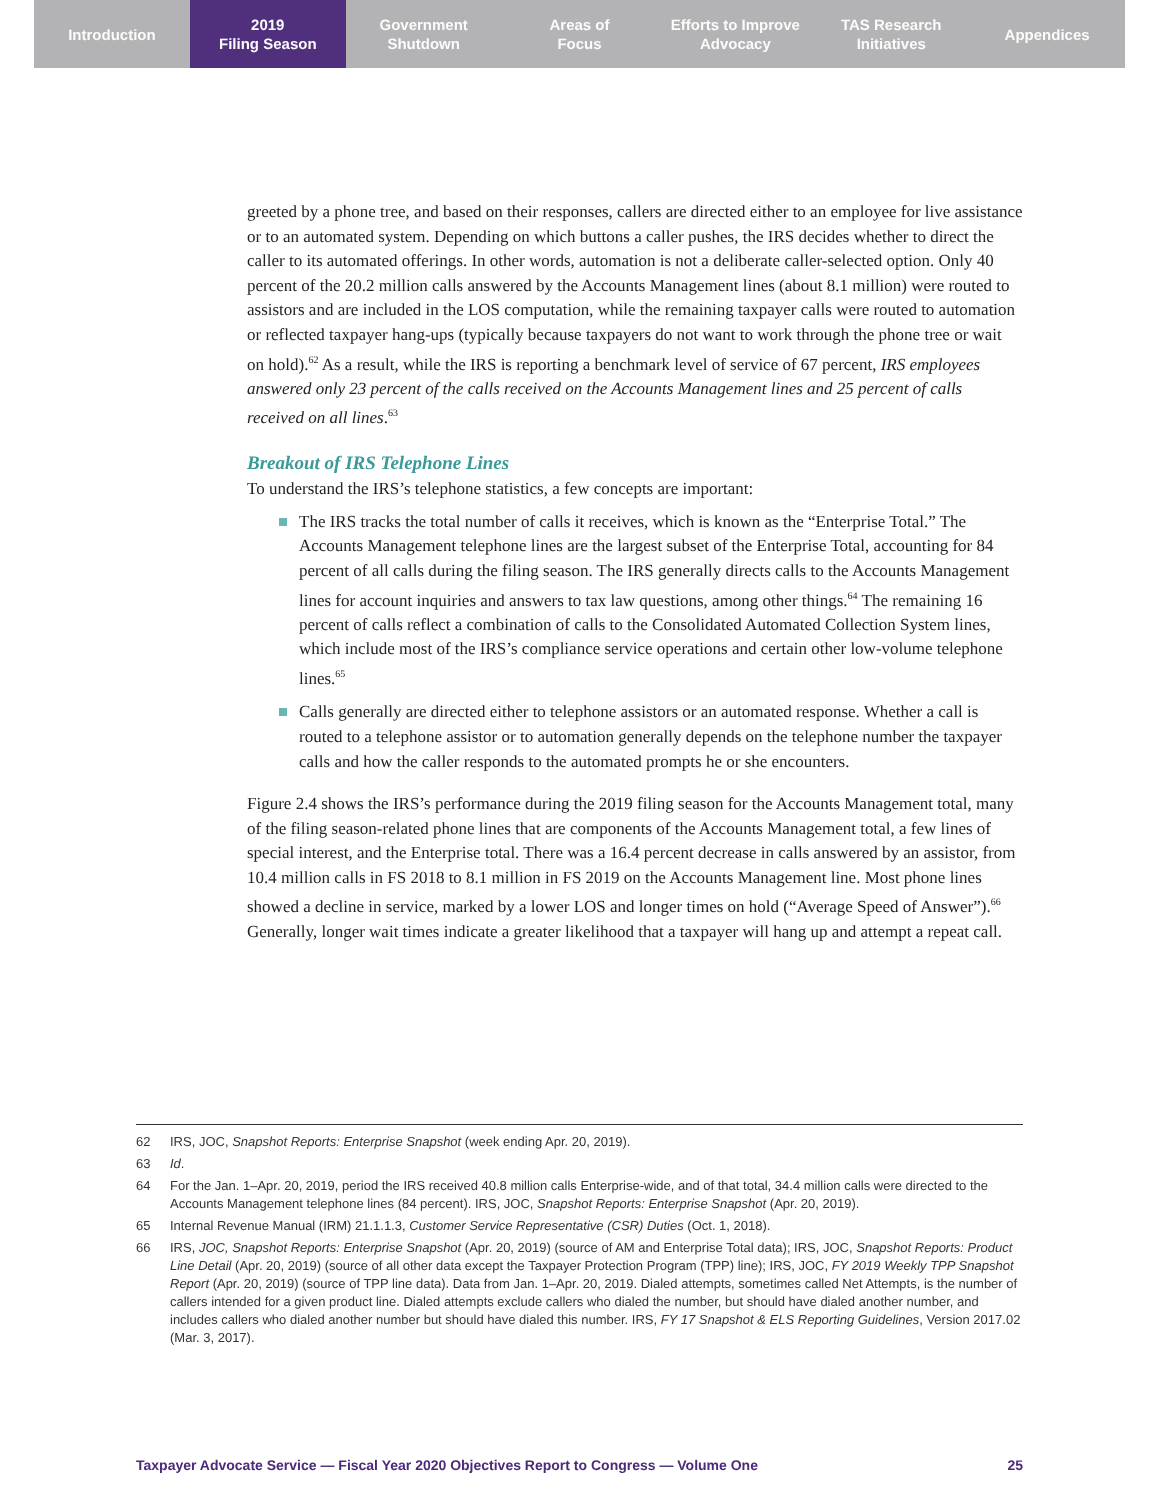Introduction 2019
Filing Season
Government
Shutdown
Areas of
Focus
Efforts to Improve
Advocacy
TAS Research
Initiatives
Appendices
greeted by a phone tree, and based on their responses, callers are directed either to an employee for live assistance or to an automated system. Depending on which buttons a caller pushes, the IRS decides whether to direct the caller to its automated offerings. In other words, automation is not a deliberate caller-selected option. Only 40 percent of the 20.2 million calls answered by the Accounts Management lines (about 8.1 million) were routed to assistors and are included in the LOS computation, while the remaining taxpayer calls were routed to automation or reflected taxpayer hang-ups (typically because taxpayers do not want to work through the phone tree or wait on hold).<sup>62</sup> As a result, while the IRS is reporting a benchmark level of service of 67 percent, IRS employees answered only 23 percent of the calls received on the Accounts Management lines and 25 percent of calls received on all lines.<sup>63</sup>
Breakout of IRS Telephone Lines
To understand the IRS’s telephone statistics, a few concepts are important:
The IRS tracks the total number of calls it receives, which is known as the “Enterprise Total.” The Accounts Management telephone lines are the largest subset of the Enterprise Total, accounting for 84 percent of all calls during the filing season. The IRS generally directs calls to the Accounts Management lines for account inquiries and answers to tax law questions, among other things.<sup>64</sup> The remaining 16 percent of calls reflect a combination of calls to the Consolidated Automated Collection System lines, which include most of the IRS’s compliance service operations and certain other low-volume telephone lines.<sup>65</sup>
Calls generally are directed either to telephone assistors or an automated response. Whether a call is routed to a telephone assistor or to automation generally depends on the telephone number the taxpayer calls and how the caller responds to the automated prompts he or she encounters.
Figure 2.4 shows the IRS’s performance during the 2019 filing season for the Accounts Management total, many of the filing season-related phone lines that are components of the Accounts Management total, a few lines of special interest, and the Enterprise total. There was a 16.4 percent decrease in calls answered by an assistor, from 10.4 million calls in FS 2018 to 8.1 million in FS 2019 on the Accounts Management line. Most phone lines showed a decline in service, marked by a lower LOS and longer times on hold (“Average Speed of Answer”).<sup>66</sup> Generally, longer wait times indicate a greater likelihood that a taxpayer will hang up and attempt a repeat call.
62 IRS, JOC, Snapshot Reports: Enterprise Snapshot (week ending Apr. 20, 2019).
63 Id.
64 For the Jan. 1–Apr. 20, 2019, period the IRS received 40.8 million calls Enterprise-wide, and of that total, 34.4 million calls were directed to the Accounts Management telephone lines (84 percent). IRS, JOC, Snapshot Reports: Enterprise Snapshot (Apr. 20, 2019).
65 Internal Revenue Manual (IRM) 21.1.1.3, Customer Service Representative (CSR) Duties (Oct. 1, 2018).
66 IRS, JOC, Snapshot Reports: Enterprise Snapshot (Apr. 20, 2019) (source of AM and Enterprise Total data); IRS, JOC, Snapshot Reports: Product Line Detail (Apr. 20, 2019) (source of all other data except the Taxpayer Protection Program (TPP) line); IRS, JOC, FY 2019 Weekly TPP Snapshot Report (Apr. 20, 2019) (source of TPP line data). Data from Jan. 1–Apr. 20, 2019. Dialed attempts, sometimes called Net Attempts, is the number of callers intended for a given product line. Dialed attempts exclude callers who dialed the number, but should have dialed another number, and includes callers who dialed another number but should have dialed this number. IRS, FY 17 Snapshot & ELS Reporting Guidelines, Version 2017.02 (Mar. 3, 2017).
Taxpayer Advocate Service — Fiscal Year 2020 Objectives Report to Congress — Volume One 25